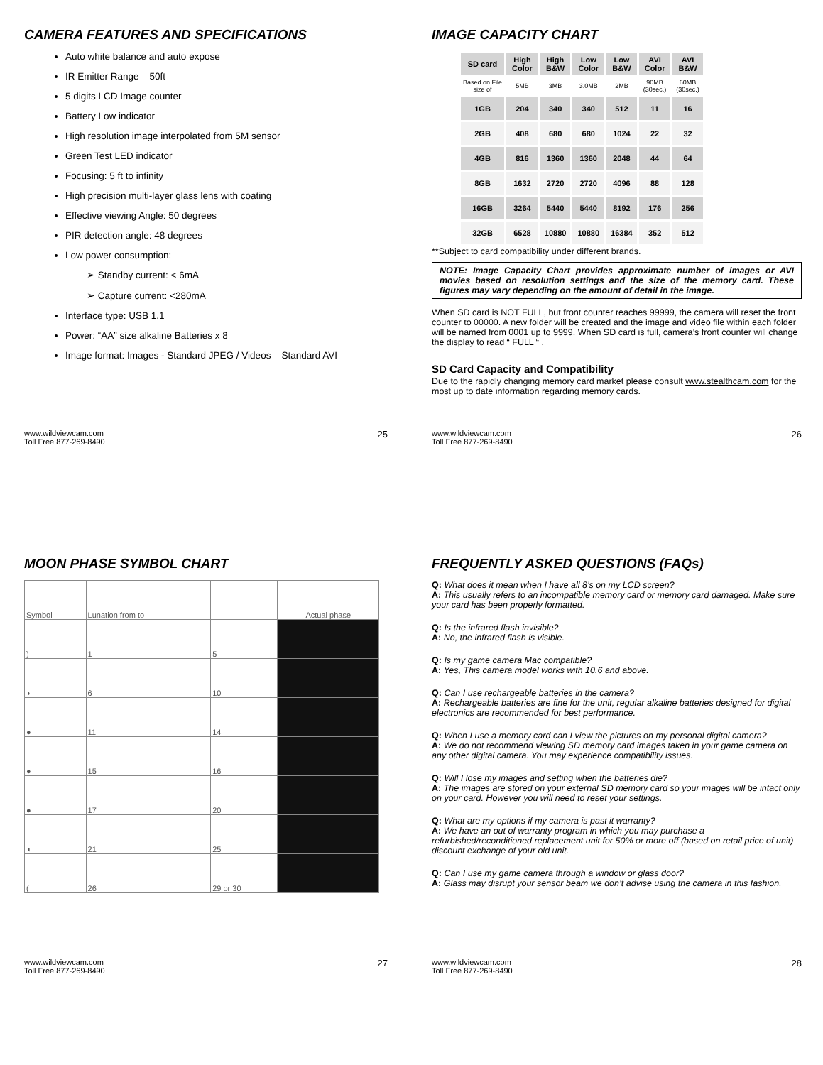CAMERA FEATURES AND SPECIFICATIONS
Auto white balance and auto expose
IR Emitter Range – 50ft
5 digits LCD Image counter
Battery Low indicator
High resolution image interpolated from 5M sensor
Green Test LED indicator
Focusing: 5 ft to infinity
High precision multi-layer glass lens with coating
Effective viewing Angle: 50 degrees
PIR detection angle: 48 degrees
Low power consumption:
➢ Standby current: < 6mA
➢ Capture current: <280mA
Interface type: USB 1.1
Power: “AA” size alkaline Batteries x 8
Image format: Images - Standard JPEG / Videos – Standard AVI
www.wildviewcam.com
Toll Free 877-269-8490
25
IMAGE CAPACITY CHART
| SD card | High Color | High B&W | Low Color | Low B&W | AVI Color | AVI B&W |
| --- | --- | --- | --- | --- | --- | --- |
| Based on File size of | 5MB | 3MB | 3.0MB | 2MB | 90MB (30sec.) | 60MB (30sec.) |
| 1GB | 204 | 340 | 340 | 512 | 11 | 16 |
| 2GB | 408 | 680 | 680 | 1024 | 22 | 32 |
| 4GB | 816 | 1360 | 1360 | 2048 | 44 | 64 |
| 8GB | 1632 | 2720 | 2720 | 4096 | 88 | 128 |
| 16GB | 3264 | 5440 | 5440 | 8192 | 176 | 256 |
| 32GB | 6528 | 10880 | 10880 | 16384 | 352 | 512 |
**Subject to card compatibility under different brands.
NOTE: Image Capacity Chart provides approximate number of images or AVI movies based on resolution settings and the size of the memory card. These figures may vary depending on the amount of detail in the image.
When SD card is NOT FULL, but front counter reaches 99999, the camera will reset the front counter to 00000. A new folder will be created and the image and video file within each folder will be named from 0001 up to 9999. When SD card is full, camera’s front counter will change the display to read “ FULL “ .
SD Card Capacity and Compatibility
Due to the rapidly changing memory card market please consult www.stealthcam.com for the most up to date information regarding memory cards.
www.wildviewcam.com
Toll Free 877-269-8490
26
MOON PHASE SYMBOL CHART
| Symbol | Lunation from to | | Actual phase |
| ) | 1 | 5 | |
| ◗ | 6 | 10 | |
| ● | 11 | 14 | |
| ● | 15 | 16 | |
| ● | 17 | 20 | |
| ◖ | 21 | 25 | |
| ( | 26 | 29 or 30 | |
www.wildviewcam.com
Toll Free 877-269-8490
27
FREQUENTLY ASKED QUESTIONS (FAQs)
Q: What does it mean when I have all 8’s on my LCD screen?
A: This usually refers to an incompatible memory card or memory card damaged. Make sure your card has been properly formatted.
Q: Is the infrared flash invisible?
A: No, the infrared flash is visible.
Q: Is my game camera Mac compatible?
A: Yes, This camera model works with 10.6 and above.
Q: Can I use rechargeable batteries in the camera?
A: Rechargeable batteries are fine for the unit, regular alkaline batteries designed for digital electronics are recommended for best performance.
Q: When I use a memory card can I view the pictures on my personal digital camera?
A: We do not recommend viewing SD memory card images taken in your game camera on any other digital camera. You may experience compatibility issues.
Q: Will I lose my images and setting when the batteries die?
A: The images are stored on your external SD memory card so your images will be intact only on your card. However you will need to reset your settings.
Q: What are my options if my camera is past it warranty?
A: We have an out of warranty program in which you may purchase a refurbished/reconditioned replacement unit for 50% or more off (based on retail price of unit) discount exchange of your old unit.
Q: Can I use my game camera through a window or glass door?
A: Glass may disrupt your sensor beam we don’t advise using the camera in this fashion.
www.wildviewcam.com
Toll Free 877-269-8490
28